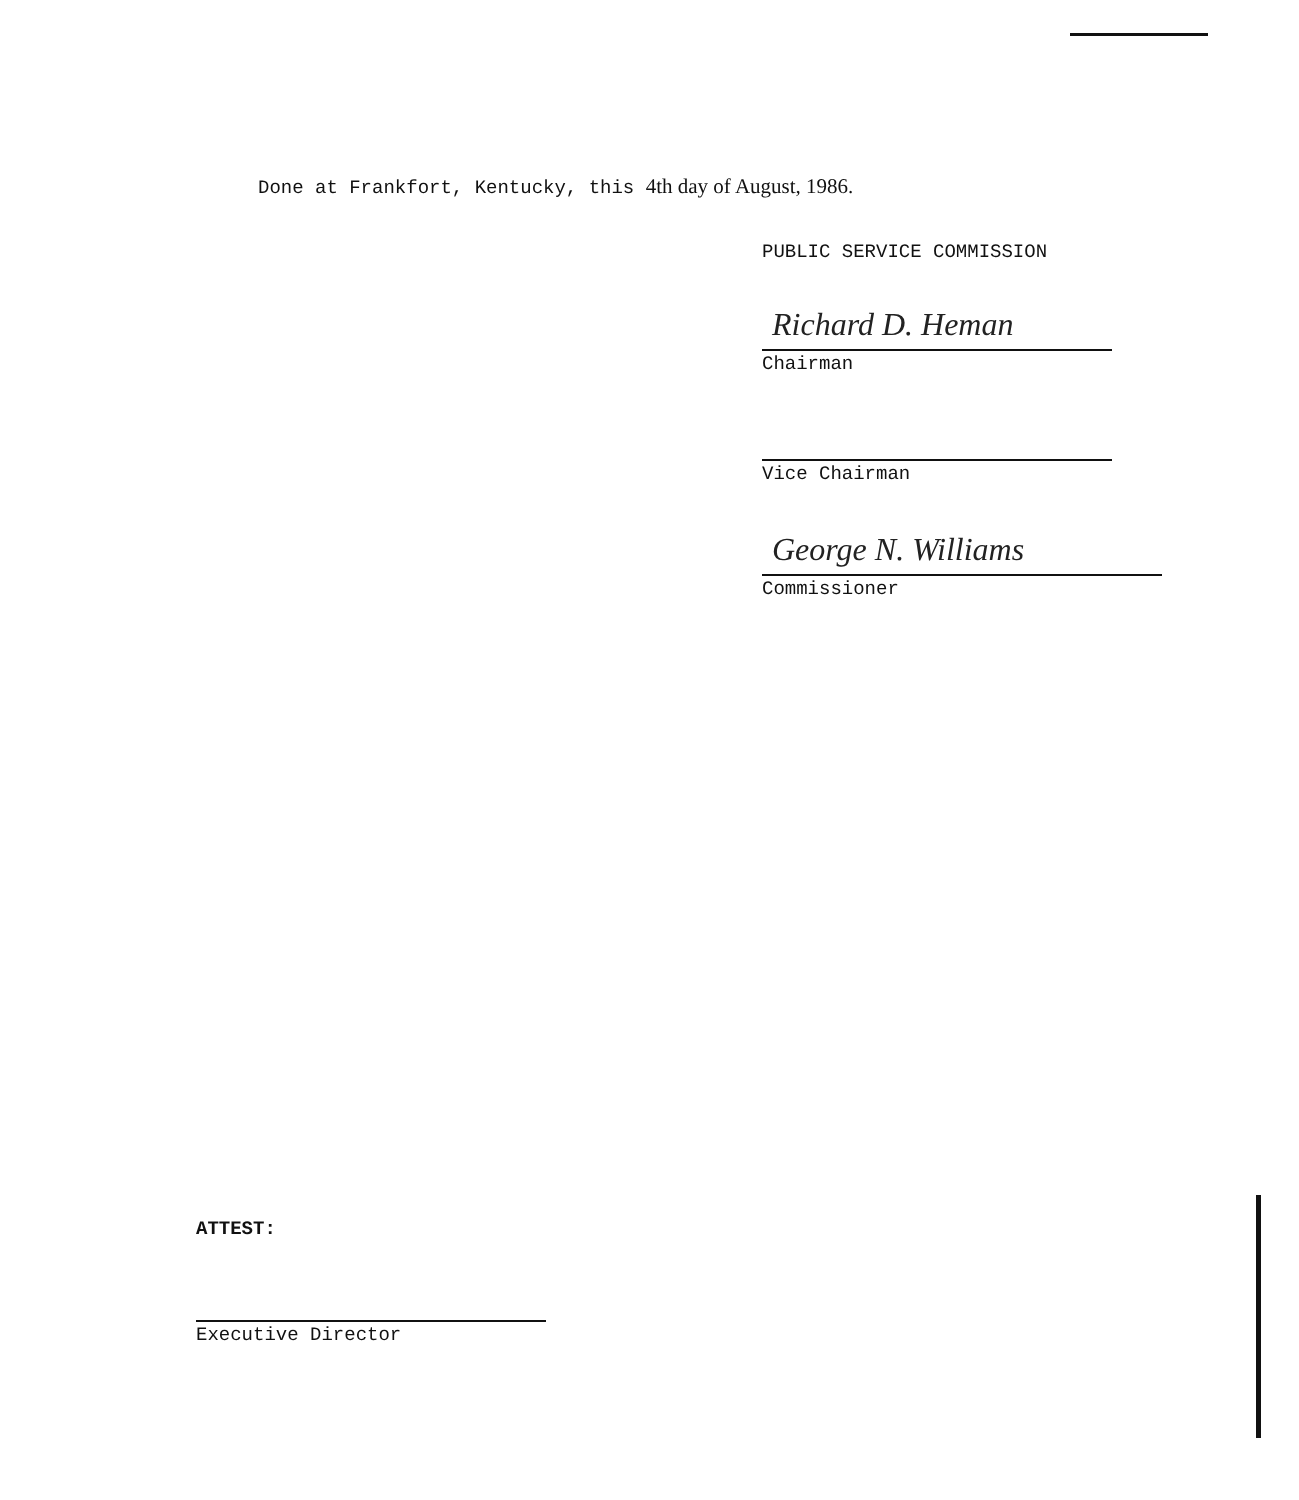Done at Frankfort, Kentucky, this 4th day of August, 1986.
PUBLIC SERVICE COMMISSION
Richard D. Heman
Chairman
Vice Chairman
George N. Williams
Commissioner
ATTEST:
Executive Director